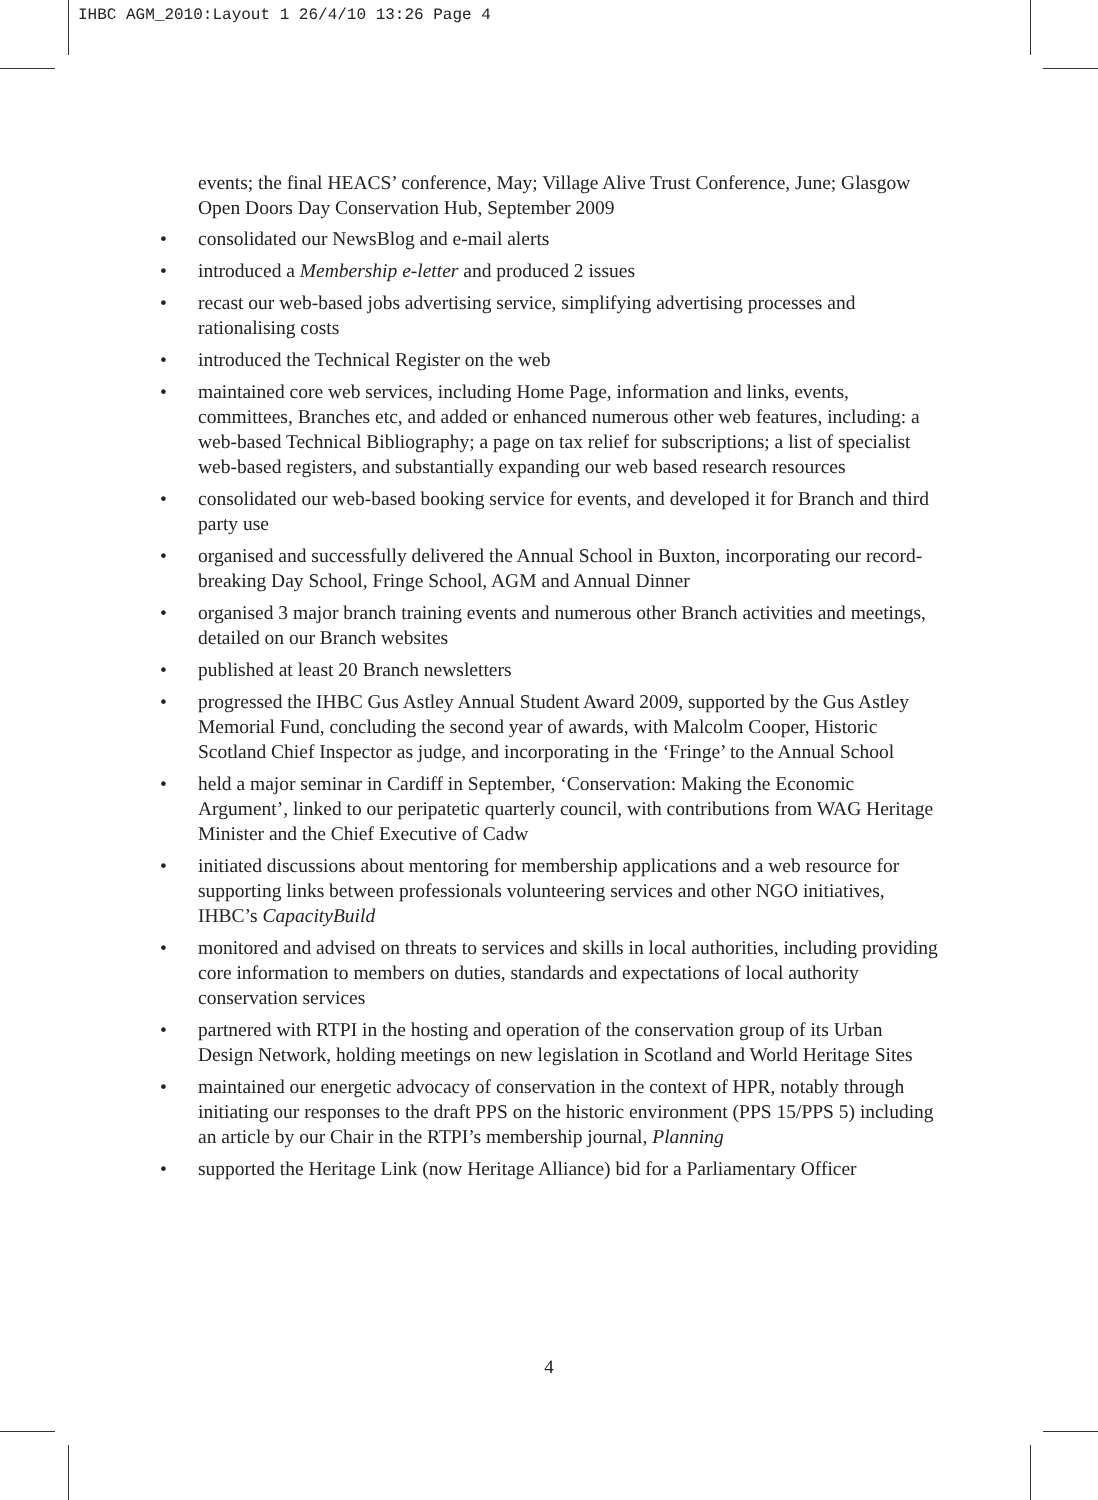IHBC AGM_2010:Layout 1 26/4/10 13:26 Page 4
events; the final HEACS’ conference, May; Village Alive Trust Conference, June; Glasgow Open Doors Day Conservation Hub, September 2009
• consolidated our NewsBlog and e-mail alerts
• introduced a Membership e-letter and produced 2 issues
• recast our web-based jobs advertising service, simplifying advertising processes and rationalising costs
• introduced the Technical Register on the web
• maintained core web services, including Home Page, information and links, events, committees, Branches etc, and added or enhanced numerous other web features, including: a web-based Technical Bibliography; a page on tax relief for subscriptions; a list of specialist web-based registers, and substantially expanding our web based research resources
• consolidated our web-based booking service for events, and developed it for Branch and third party use
• organised and successfully delivered the Annual School in Buxton, incorporating our record-breaking Day School, Fringe School, AGM and Annual Dinner
• organised 3 major branch training events and numerous other Branch activities and meetings, detailed on our Branch websites
• published at least 20 Branch newsletters
• progressed the IHBC Gus Astley Annual Student Award 2009, supported by the Gus Astley Memorial Fund, concluding the second year of awards, with Malcolm Cooper, Historic Scotland Chief Inspector as judge, and incorporating in the ‘Fringe’ to the Annual School
• held a major seminar in Cardiff in September, ‘Conservation: Making the Economic Argument’, linked to our peripatetic quarterly council, with contributions from WAG Heritage Minister and the Chief Executive of Cadw
• initiated discussions about mentoring for membership applications and a web resource for supporting links between professionals volunteering services and other NGO initiatives, IHBC’s CapacityBuild
• monitored and advised on threats to services and skills in local authorities, including providing core information to members on duties, standards and expectations of local authority conservation services
• partnered with RTPI in the hosting and operation of the conservation group of its Urban Design Network, holding meetings on new legislation in Scotland and World Heritage Sites
• maintained our energetic advocacy of conservation in the context of HPR, notably through initiating our responses to the draft PPS on the historic environment (PPS 15/PPS 5) including an article by our Chair in the RTPI’s membership journal, Planning
• supported the Heritage Link (now Heritage Alliance) bid for a Parliamentary Officer
4